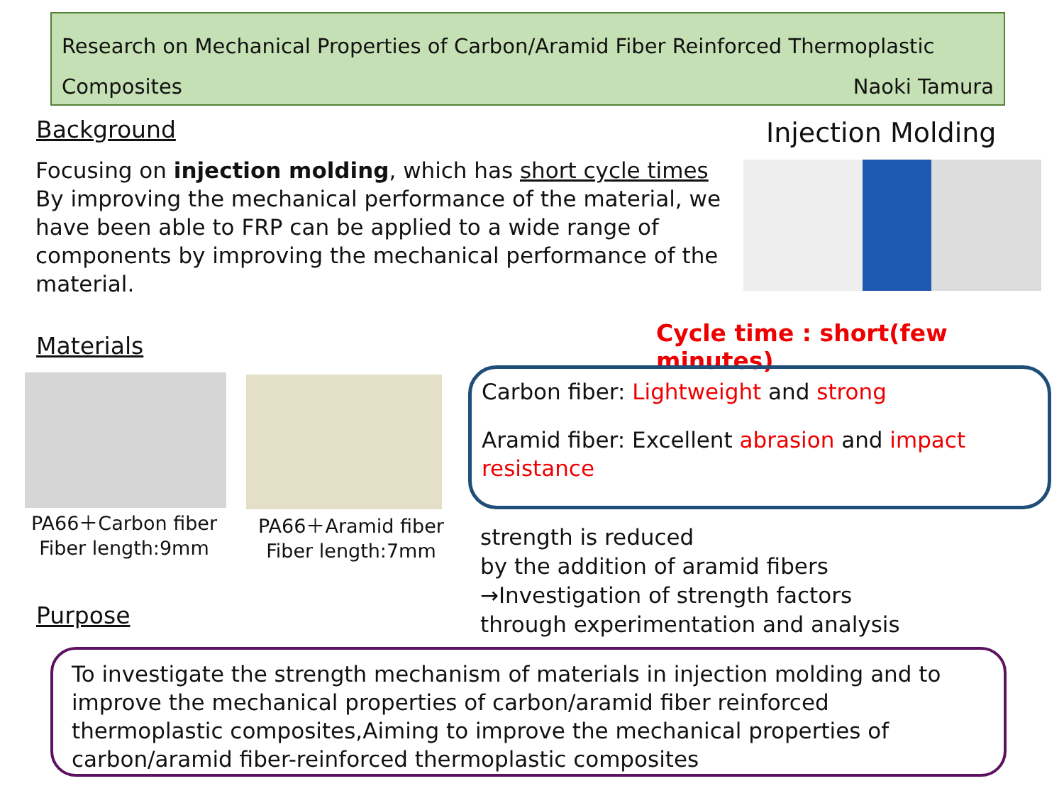Research on Mechanical Properties of Carbon/Aramid Fiber Reinforced Thermoplastic
Composites Naoki Tamura
Background Injection Molding
Focusing on injection molding, which has short cycle times
By improving the mechanical performance of the material, we have been able to FRP can be applied to a wide range of components by improving the mechanical performance of the material.
Cycle time : short(few minutes)
Materials
PA66＋Carbon fiber
Fiber length:9mm
PA66＋Aramid fiber
Fiber length:7mm
Carbon fiber: Lightweight and strong
Aramid fiber: Excellent abrasion and impact resistance
strength is reduced
by the addition of aramid fibers
→Investigation of strength factors
through experimentation and analysis
Purpose
To investigate the strength mechanism of materials in injection molding and to improve the mechanical properties of carbon/aramid fiber reinforced thermoplastic composites,Aiming to improve the mechanical properties of carbon/aramid fiber-reinforced thermoplastic composites